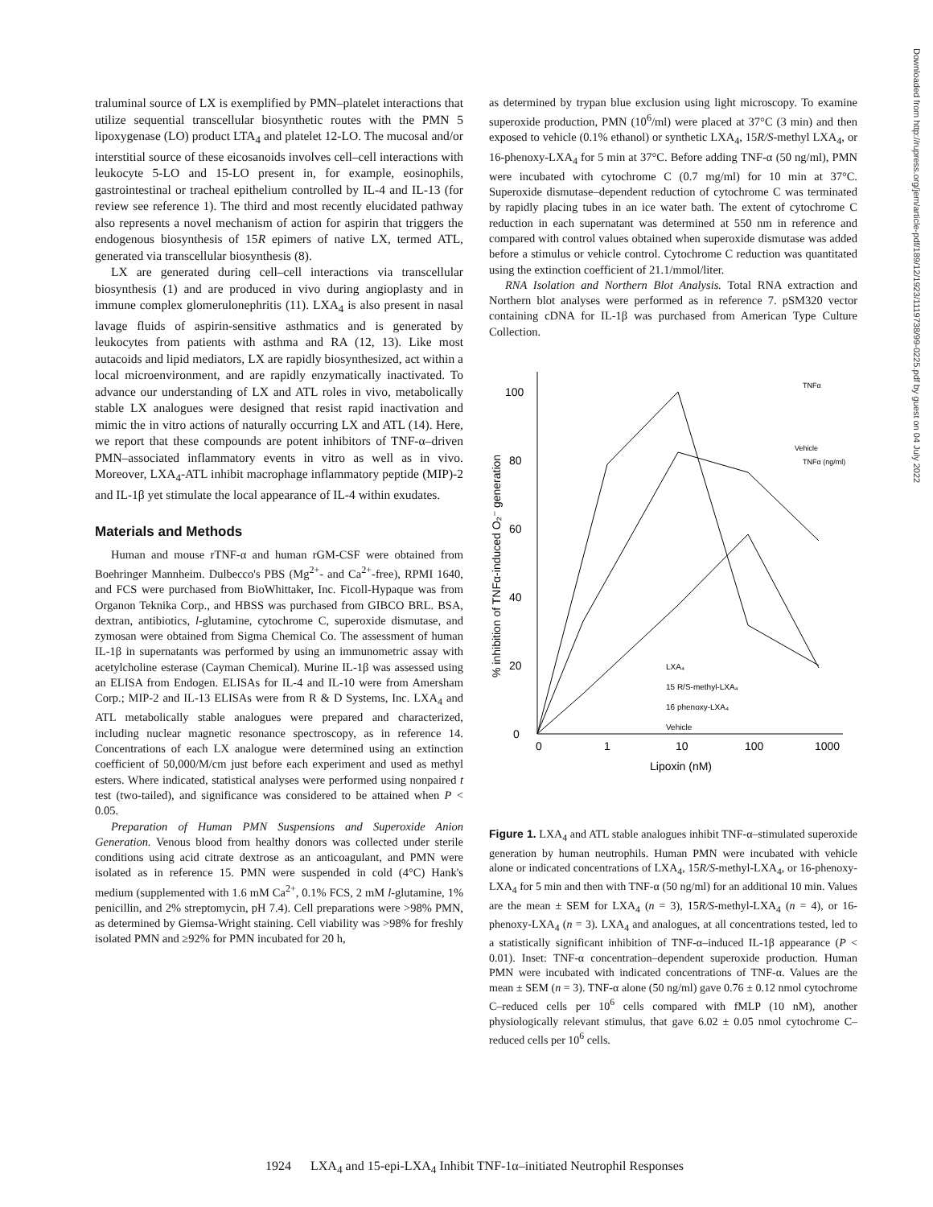traluminal source of LX is exemplified by PMN–platelet interactions that utilize sequential transcellular biosynthetic routes with the PMN 5 lipoxygenase (LO) product LTA<sub>4</sub> and platelet 12-LO. The mucosal and/or interstitial source of these eicosanoids involves cell–cell interactions with leukocyte 5-LO and 15-LO present in, for example, eosinophils, gastrointestinal or tracheal epithelium controlled by IL-4 and IL-13 (for review see reference 1). The third and most recently elucidated pathway also represents a novel mechanism of action for aspirin that triggers the endogenous biosynthesis of 15R epimers of native LX, termed ATL, generated via transcellular biosynthesis (8).
LX are generated during cell–cell interactions via transcellular biosynthesis (1) and are produced in vivo during angioplasty and in immune complex glomerulonephritis (11). LXA<sub>4</sub> is also present in nasal lavage fluids of aspirin-sensitive asthmatics and is generated by leukocytes from patients with asthma and RA (12, 13). Like most autacoids and lipid mediators, LX are rapidly biosynthesized, act within a local microenvironment, and are rapidly enzymatically inactivated. To advance our understanding of LX and ATL roles in vivo, metabolically stable LX analogues were designed that resist rapid inactivation and mimic the in vitro actions of naturally occurring LX and ATL (14). Here, we report that these compounds are potent inhibitors of TNF-α–driven PMN–associated inflammatory events in vitro as well as in vivo. Moreover, LXA<sub>4</sub>-ATL inhibit macrophage inflammatory peptide (MIP)-2 and IL-1β yet stimulate the local appearance of IL-4 within exudates.
Materials and Methods
Human and mouse rTNF-α and human rGM-CSF were obtained from Boehringer Mannheim. Dulbecco's PBS (Mg<sup>2+</sup>- and Ca<sup>2+</sup>-free), RPMI 1640, and FCS were purchased from BioWhittaker, Inc. Ficoll-Hypaque was from Organon Teknika Corp., and HBSS was purchased from GIBCO BRL. BSA, dextran, antibiotics, l-glutamine, cytochrome C, superoxide dismutase, and zymosan were obtained from Sigma Chemical Co. The assessment of human IL-1β in supernatants was performed by using an immunometric assay with acetylcholine esterase (Cayman Chemical). Murine IL-1β was assessed using an ELISA from Endogen. ELISAs for IL-4 and IL-10 were from Amersham Corp.; MIP-2 and IL-13 ELISAs were from R & D Systems, Inc. LXA<sub>4</sub> and ATL metabolically stable analogues were prepared and characterized, including nuclear magnetic resonance spectroscopy, as in reference 14. Concentrations of each LX analogue were determined using an extinction coefficient of 50,000/M/cm just before each experiment and used as methyl esters. Where indicated, statistical analyses were performed using nonpaired t test (two-tailed), and significance was considered to be attained when P < 0.05.
Preparation of Human PMN Suspensions and Superoxide Anion Generation. Venous blood from healthy donors was collected under sterile conditions using acid citrate dextrose as an anticoagulant, and PMN were isolated as in reference 15. PMN were suspended in cold (4°C) Hank's medium (supplemented with 1.6 mM Ca<sup>2+</sup>, 0.1% FCS, 2 mM l-glutamine, 1% penicillin, and 2% streptomycin, pH 7.4). Cell preparations were >98% PMN, as determined by Giemsa-Wright staining. Cell viability was >98% for freshly isolated PMN and ≥92% for PMN incubated for 20 h,
as determined by trypan blue exclusion using light microscopy. To examine superoxide production, PMN (10<sup>6</sup>/ml) were placed at 37°C (3 min) and then exposed to vehicle (0.1% ethanol) or synthetic LXA<sub>4</sub>, 15R/S-methyl LXA<sub>4</sub>, or 16-phenoxy-LXA<sub>4</sub> for 5 min at 37°C. Before adding TNF-α (50 ng/ml), PMN were incubated with cytochrome C (0.7 mg/ml) for 10 min at 37°C. Superoxide dismutase–dependent reduction of cytochrome C was terminated by rapidly placing tubes in an ice water bath. The extent of cytochrome C reduction in each supernatant was determined at 550 nm in reference and compared with control values obtained when superoxide dismutase was added before a stimulus or vehicle control. Cytochrome C reduction was quantitated using the extinction coefficient of 21.1/mmol/liter.
RNA Isolation and Northern Blot Analysis. Total RNA extraction and Northern blot analyses were performed as in reference 7. pSM320 vector containing cDNA for IL-1β was purchased from American Type Culture Collection.
0
20
40
60
80
100
0
1
10
100
1000
Lipoxin (nM)
% inhibition of TNFα-induced O₂⁻ generation
LXA₄
15 R/S-methyl-LXA₄
16 phenoxy-LXA₄
Vehicle
TNFα
Vehicle
TNFα (ng/ml)
Figure 1. LXA<sub>4</sub> and ATL stable analogues inhibit TNF-α–stimulated superoxide generation by human neutrophils. Human PMN were incubated with vehicle alone or indicated concentrations of LXA<sub>4</sub>, 15R/S-methyl-LXA<sub>4</sub>, or 16-phenoxy-LXA<sub>4</sub> for 5 min and then with TNF-α (50 ng/ml) for an additional 10 min. Values are the mean ± SEM for LXA<sub>4</sub> (n = 3), 15R/S-methyl-LXA<sub>4</sub> (n = 4), or 16-phenoxy-LXA<sub>4</sub> (n = 3). LXA<sub>4</sub> and analogues, at all concentrations tested, led to a statistically significant inhibition of TNF-α–induced IL-1β appearance (P < 0.01). Inset: TNF-α concentration–dependent superoxide production. Human PMN were incubated with indicated concentrations of TNF-α. Values are the mean ± SEM (n = 3). TNF-α alone (50 ng/ml) gave 0.76 ± 0.12 nmol cytochrome C–reduced cells per 10<sup>6</sup> cells compared with fMLP (10 nM), another physiologically relevant stimulus, that gave 6.02 ± 0.05 nmol cytochrome C–reduced cells per 10<sup>6</sup> cells.
Downloaded from http://rupress.org/jem/article-pdf/189/12/1923/1119738/99-0225.pdf by guest on 04 July 2022
1924 LXA<sub>4</sub> and 15-epi-LXA<sub>4</sub> Inhibit TNF-1α–initiated Neutrophil Responses